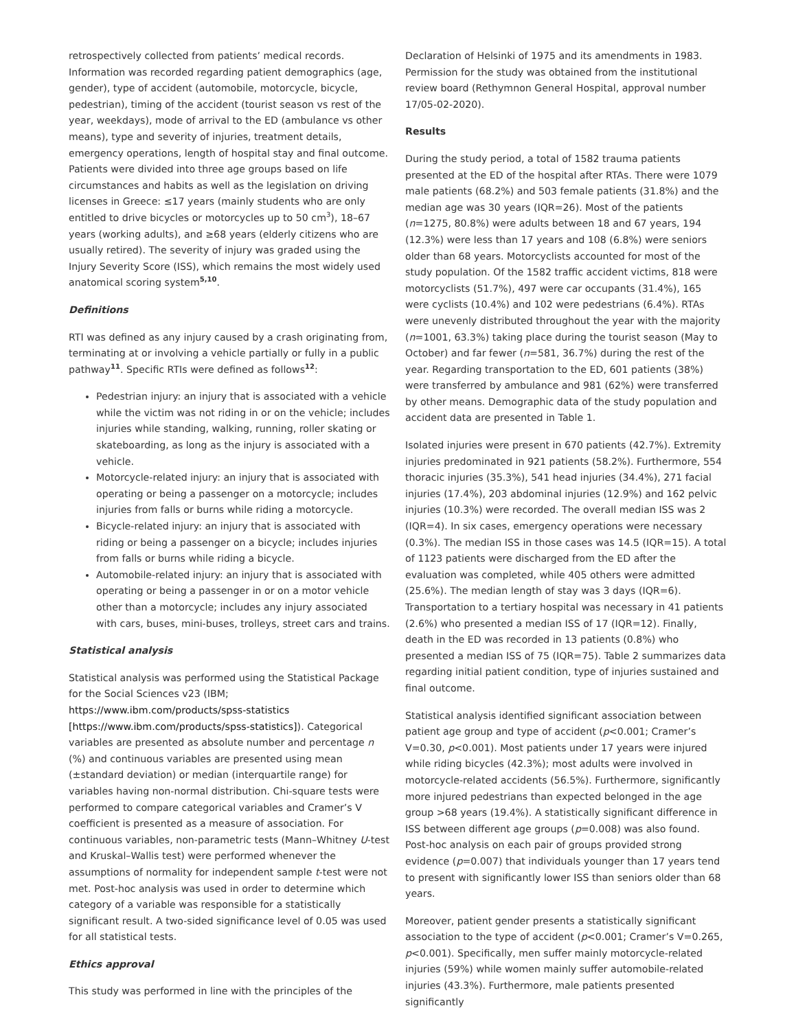retrospectively collected from patients’ medical records. Information was recorded regarding patient demographics (age, gender), type of accident (automobile, motorcycle, bicycle, pedestrian), timing of the accident (tourist season vs rest of the year, weekdays), mode of arrival to the ED (ambulance vs other means), type and severity of injuries, treatment details, emergency operations, length of hospital stay and final outcome. Patients were divided into three age groups based on life circumstances and habits as well as the legislation on driving licenses in Greece: ≤17 years (mainly students who are only entitled to drive bicycles or motorcycles up to 50 cm<sup>3</sup>), 18–67 years (working adults), and ≥68 years (elderly citizens who are usually retired). The severity of injury was graded using the Injury Severity Score (ISS), which remains the most widely used anatomical scoring system<sup>5,10</sup>.
Definitions
RTI was defined as any injury caused by a crash originating from, terminating at or involving a vehicle partially or fully in a public pathway<sup>11</sup>. Specific RTIs were defined as follows<sup>12</sup>:
Pedestrian injury: an injury that is associated with a vehicle while the victim was not riding in or on the vehicle; includes injuries while standing, walking, running, roller skating or skateboarding, as long as the injury is associated with a vehicle.
Motorcycle-related injury: an injury that is associated with operating or being a passenger on a motorcycle; includes injuries from falls or burns while riding a motorcycle.
Bicycle-related injury: an injury that is associated with riding or being a passenger on a bicycle; includes injuries from falls or burns while riding a bicycle.
Automobile-related injury: an injury that is associated with operating or being a passenger in or on a motor vehicle other than a motorcycle; includes any injury associated with cars, buses, mini-buses, trolleys, street cars and trains.
Statistical analysis
Statistical analysis was performed using the Statistical Package for the Social Sciences v23 (IBM; https://www.ibm.com/products/spss-statistics [https://www.ibm.com/products/spss-statistics]). Categorical variables are presented as absolute number and percentage n (%) and continuous variables are presented using mean (±standard deviation) or median (interquartile range) for variables having non-normal distribution. Chi-square tests were performed to compare categorical variables and Cramer’s V coefficient is presented as a measure of association. For continuous variables, non-parametric tests (Mann–Whitney U-test and Kruskal–Wallis test) were performed whenever the assumptions of normality for independent sample t-test were not met. Post-hoc analysis was used in order to determine which category of a variable was responsible for a statistically significant result. A two-sided significance level of 0.05 was used for all statistical tests.
Ethics approval
This study was performed in line with the principles of the
Declaration of Helsinki of 1975 and its amendments in 1983. Permission for the study was obtained from the institutional review board (Rethymnon General Hospital, approval number 17/05-02-2020).
Results
During the study period, a total of 1582 trauma patients presented at the ED of the hospital after RTAs. There were 1079 male patients (68.2%) and 503 female patients (31.8%) and the median age was 30 years (IQR=26). Most of the patients (n=1275, 80.8%) were adults between 18 and 67 years, 194 (12.3%) were less than 17 years and 108 (6.8%) were seniors older than 68 years. Motorcyclists accounted for most of the study population. Of the 1582 traffic accident victims, 818 were motorcyclists (51.7%), 497 were car occupants (31.4%), 165 were cyclists (10.4%) and 102 were pedestrians (6.4%). RTAs were unevenly distributed throughout the year with the majority (n=1001, 63.3%) taking place during the tourist season (May to October) and far fewer (n=581, 36.7%) during the rest of the year. Regarding transportation to the ED, 601 patients (38%) were transferred by ambulance and 981 (62%) were transferred by other means. Demographic data of the study population and accident data are presented in Table 1.
Isolated injuries were present in 670 patients (42.7%). Extremity injuries predominated in 921 patients (58.2%). Furthermore, 554 thoracic injuries (35.3%), 541 head injuries (34.4%), 271 facial injuries (17.4%), 203 abdominal injuries (12.9%) and 162 pelvic injuries (10.3%) were recorded. The overall median ISS was 2 (IQR=4). In six cases, emergency operations were necessary (0.3%). The median ISS in those cases was 14.5 (IQR=15). A total of 1123 patients were discharged from the ED after the evaluation was completed, while 405 others were admitted (25.6%). The median length of stay was 3 days (IQR=6). Transportation to a tertiary hospital was necessary in 41 patients (2.6%) who presented a median ISS of 17 (IQR=12). Finally, death in the ED was recorded in 13 patients (0.8%) who presented a median ISS of 75 (IQR=75). Table 2 summarizes data regarding initial patient condition, type of injuries sustained and final outcome.
Statistical analysis identified significant association between patient age group and type of accident (p<0.001; Cramer’s V=0.30, p<0.001). Most patients under 17 years were injured while riding bicycles (42.3%); most adults were involved in motorcycle-related accidents (56.5%). Furthermore, significantly more injured pedestrians than expected belonged in the age group >68 years (19.4%). A statistically significant difference in ISS between different age groups (p=0.008) was also found. Post-hoc analysis on each pair of groups provided strong evidence (p=0.007) that individuals younger than 17 years tend to present with significantly lower ISS than seniors older than 68 years.
Moreover, patient gender presents a statistically significant association to the type of accident (p<0.001; Cramer’s V=0.265, p<0.001). Specifically, men suffer mainly motorcycle-related injuries (59%) while women mainly suffer automobile-related injuries (43.3%). Furthermore, male patients presented significantly